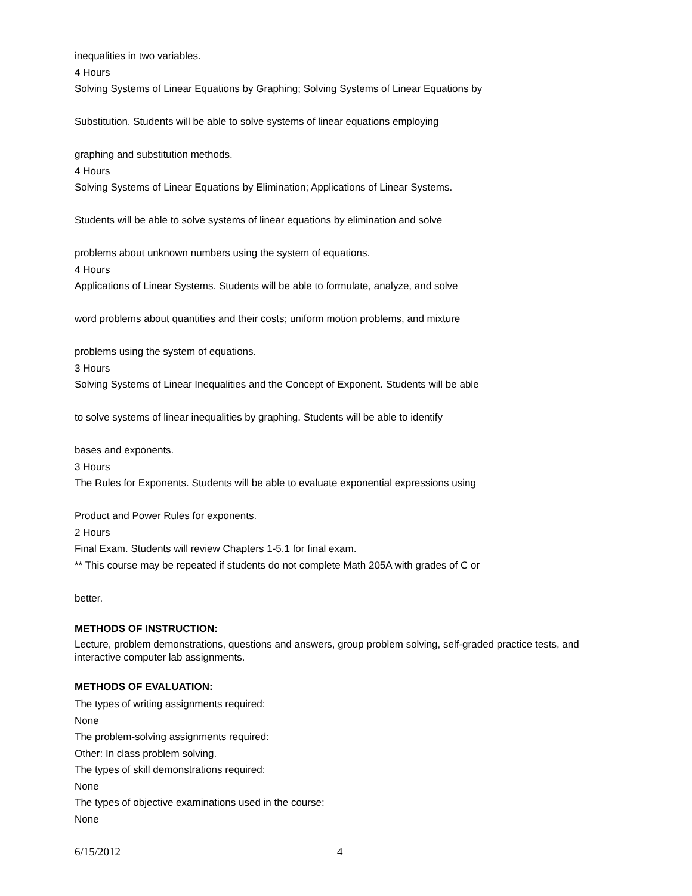inequalities in two variables.
4 Hours
Solving Systems of Linear Equations by Graphing; Solving Systems of Linear Equations by
Substitution. Students will be able to solve systems of linear equations employing
graphing and substitution methods.
4 Hours
Solving Systems of Linear Equations by Elimination; Applications of Linear Systems.
Students will be able to solve systems of linear equations by elimination and solve
problems about unknown numbers using the system of equations.
4 Hours
Applications of Linear Systems. Students will be able to formulate, analyze, and solve
word problems about quantities and their costs; uniform motion problems, and mixture
problems using the system of equations.
3 Hours
Solving Systems of Linear Inequalities and the Concept of Exponent. Students will be able
to solve systems of linear inequalities by graphing. Students will be able to identify
bases and exponents.
3 Hours
The Rules for Exponents. Students will be able to evaluate exponential expressions using
Product and Power Rules for exponents.
2 Hours
Final Exam. Students will review Chapters 1-5.1 for final exam.
** This course may be repeated if students do not complete Math 205A with grades of C or
better.
METHODS OF INSTRUCTION:
Lecture, problem demonstrations, questions and answers, group problem solving, self-graded practice tests, and interactive computer lab assignments.
METHODS OF EVALUATION:
The types of writing assignments required:
None
The problem-solving assignments required:
Other: In class problem solving.
The types of skill demonstrations required:
None
The types of objective examinations used in the course:
None
6/15/2012 4